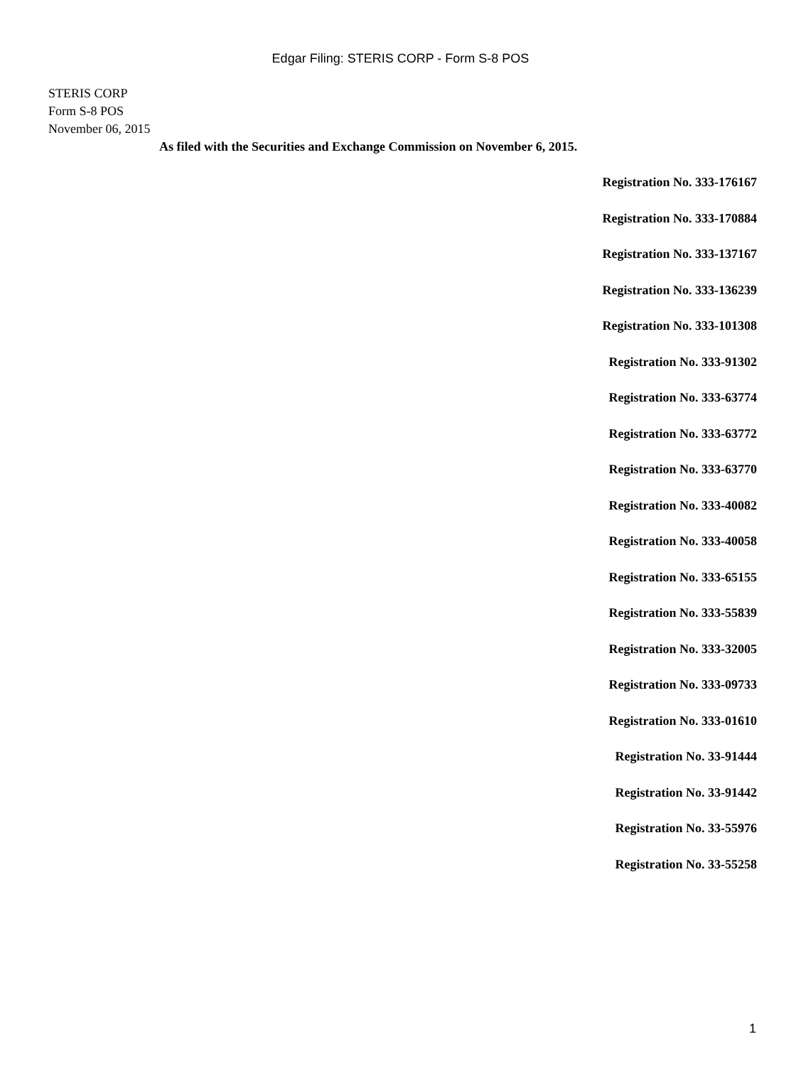Edgar Filing: STERIS CORP - Form S-8 POS
STERIS CORP
Form S-8 POS
November 06, 2015
As filed with the Securities and Exchange Commission on November 6, 2015.
Registration No. 333-176167
Registration No. 333-170884
Registration No. 333-137167
Registration No. 333-136239
Registration No. 333-101308
Registration No. 333-91302
Registration No. 333-63774
Registration No. 333-63772
Registration No. 333-63770
Registration No. 333-40082
Registration No. 333-40058
Registration No. 333-65155
Registration No. 333-55839
Registration No. 333-32005
Registration No. 333-09733
Registration No. 333-01610
Registration No. 33-91444
Registration No. 33-91442
Registration No. 33-55976
Registration No. 33-55258
1